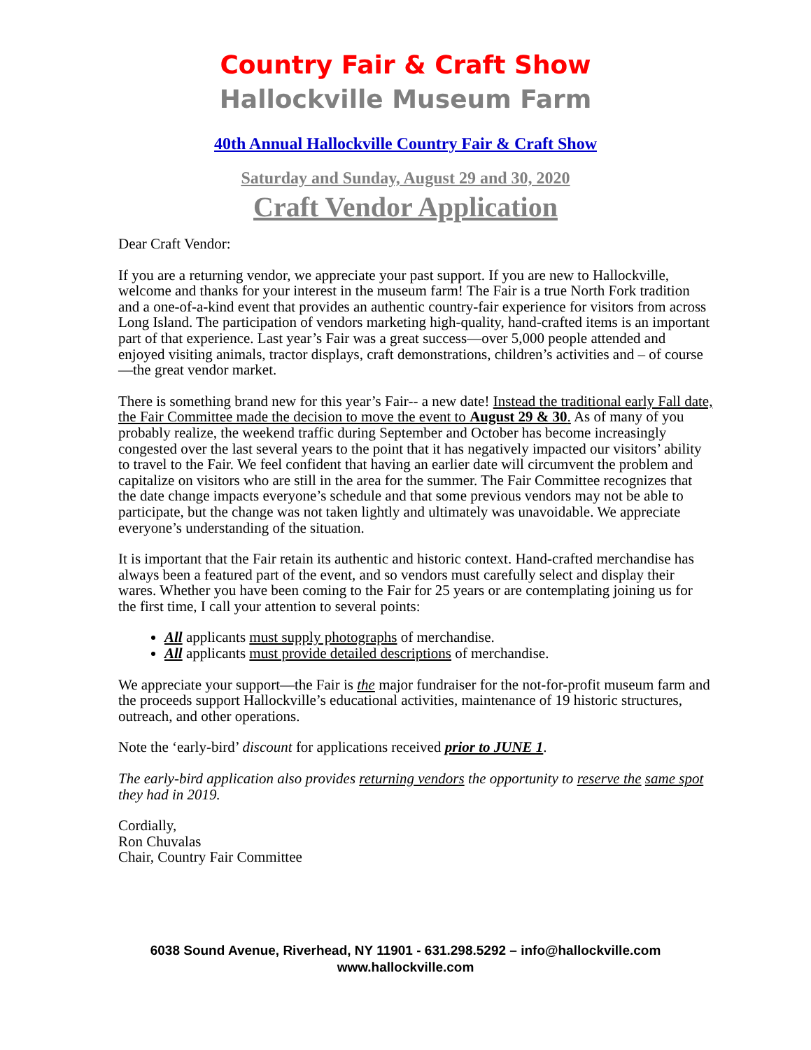Country Fair & Craft Show
Hallockville Museum Farm
40th Annual Hallockville Country Fair & Craft Show
Saturday and Sunday, August 29 and 30, 2020
Craft Vendor Application
Dear Craft Vendor:
If you are a returning vendor, we appreciate your past support. If you are new to Hallockville, welcome and thanks for your interest in the museum farm! The Fair is a true North Fork tradition and a one-of-a-kind event that provides an authentic country-fair experience for visitors from across Long Island. The participation of vendors marketing high-quality, hand-crafted items is an important part of that experience. Last year’s Fair was a great success—over 5,000 people attended and enjoyed visiting animals, tractor displays, craft demonstrations, children’s activities and – of course—the great vendor market.
There is something brand new for this year’s Fair-- a new date! Instead the traditional early Fall date, the Fair Committee made the decision to move the event to August 29 & 30. As of many of you probably realize, the weekend traffic during September and October has become increasingly congested over the last several years to the point that it has negatively impacted our visitors’ ability to travel to the Fair. We feel confident that having an earlier date will circumvent the problem and capitalize on visitors who are still in the area for the summer. The Fair Committee recognizes that the date change impacts everyone’s schedule and that some previous vendors may not be able to participate, but the change was not taken lightly and ultimately was unavoidable. We appreciate everyone’s understanding of the situation.
It is important that the Fair retain its authentic and historic context. Hand-crafted merchandise has always been a featured part of the event, and so vendors must carefully select and display their wares. Whether you have been coming to the Fair for 25 years or are contemplating joining us for the first time, I call your attention to several points:
All applicants must supply photographs of merchandise.
All applicants must provide detailed descriptions of merchandise.
We appreciate your support—the Fair is the major fundraiser for the not-for-profit museum farm and the proceeds support Hallockville’s educational activities, maintenance of 19 historic structures, outreach, and other operations.
Note the ‘early-bird’ discount for applications received prior to JUNE 1.
The early-bird application also provides returning vendors the opportunity to reserve the same spot they had in 2019.
Cordially,
Ron Chuvalas
Chair, Country Fair Committee
6038 Sound Avenue, Riverhead, NY 11901 - 631.298.5292 – info@hallockville.com
www.hallockville.com